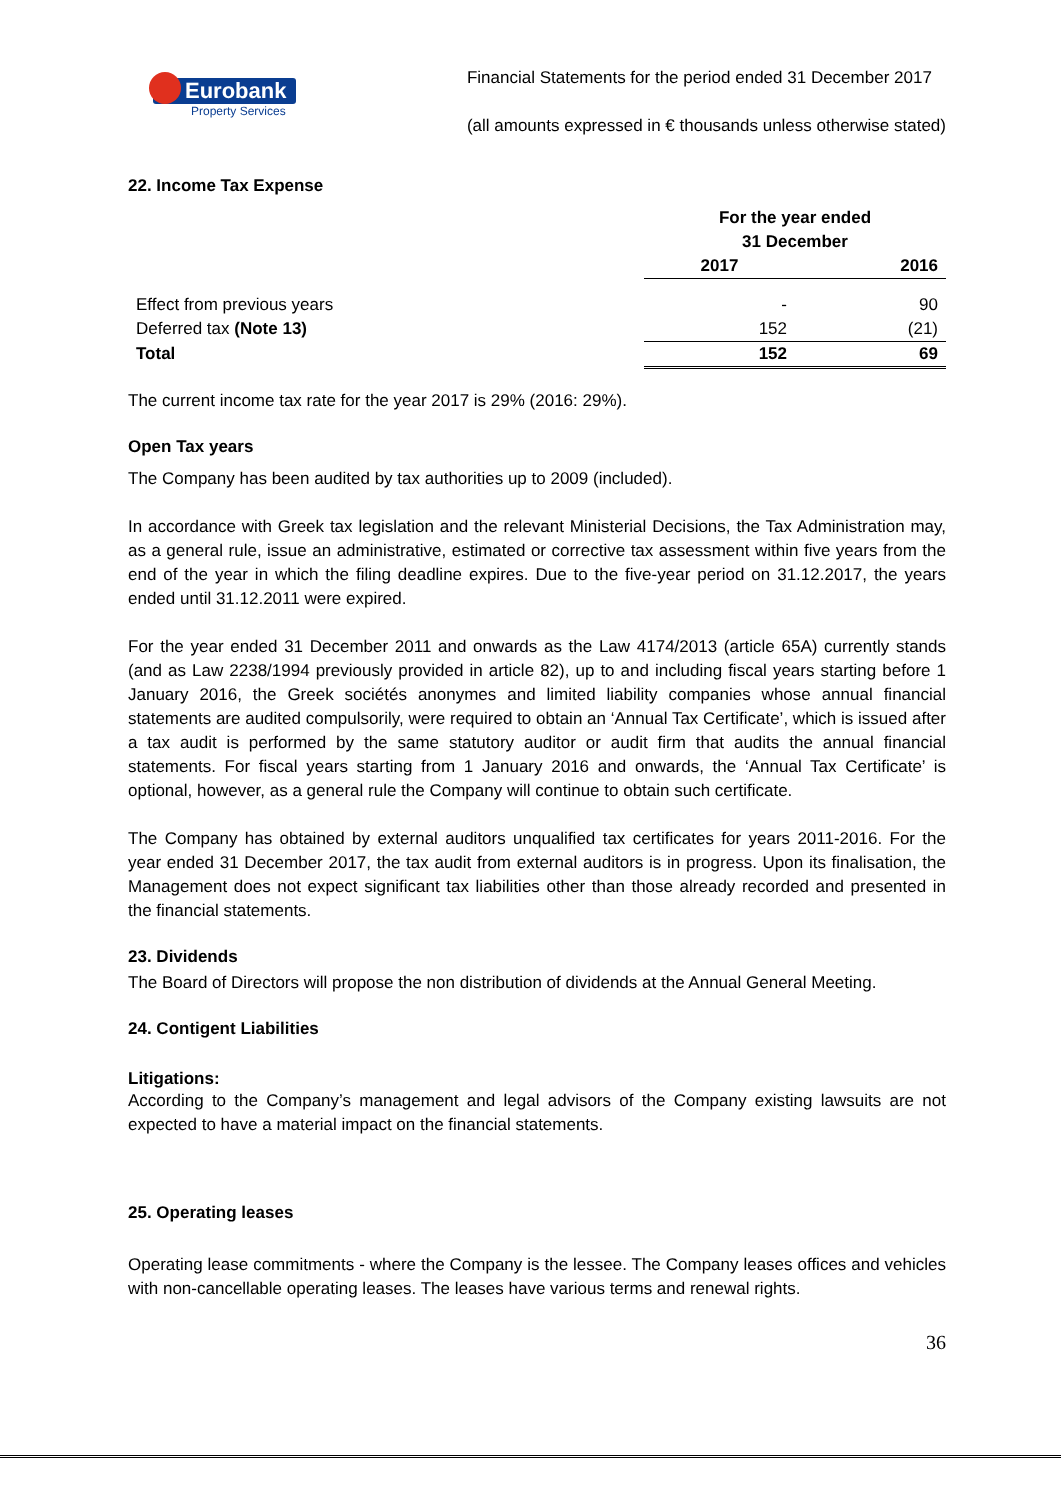Eurobank
Property Services
Financial Statements for the period ended 31 December 2017
(all amounts expressed in € thousands unless otherwise stated)
22. Income Tax Expense
| | For the year ended 31 December | |
| | 2017 | 2016 |
| Effect from previous years | - | 90 |
| Deferred tax (Note 13) | 152 | (21) |
| Total | 152 | 69 |
The current income tax rate for the year 2017 is 29% (2016: 29%).
Open Tax years
The Company has been audited by tax authorities up to 2009 (included).
In accordance with Greek tax legislation and the relevant Ministerial Decisions, the Tax Administration may, as a general rule, issue an administrative, estimated or corrective tax assessment within five years from the end of the year in which the filing deadline expires. Due to the five-year period on 31.12.2017, the years ended until 31.12.2011 were expired.
For the year ended 31 December 2011 and onwards as the Law 4174/2013 (article 65A) currently stands (and as Law 2238/1994 previously provided in article 82), up to and including fiscal years starting before 1 January 2016, the Greek sociétés anonymes and limited liability companies whose annual financial statements are audited compulsorily, were required to obtain an ‘Annual Tax Certificate’, which is issued after a tax audit is performed by the same statutory auditor or audit firm that audits the annual financial statements. For fiscal years starting from 1 January 2016 and onwards, the ‘Annual Tax Certificate’ is optional, however, as a general rule the Company will continue to obtain such certificate.
The Company has obtained by external auditors unqualified tax certificates for years 2011-2016. For the year ended 31 December 2017, the tax audit from external auditors is in progress. Upon its finalisation, the Management does not expect significant tax liabilities other than those already recorded and presented in the financial statements.
23. Dividends
The Board of Directors will propose the non distribution of dividends at the Annual General Meeting.
24. Contigent Liabilities
Litigations:
According to the Company’s management and legal advisors of the Company existing lawsuits are not expected to have a material impact on the financial statements.
25. Operating leases
Operating lease commitments - where the Company is the lessee. The Company leases offices and vehicles with non-cancellable operating leases. The leases have various terms and renewal rights.
36